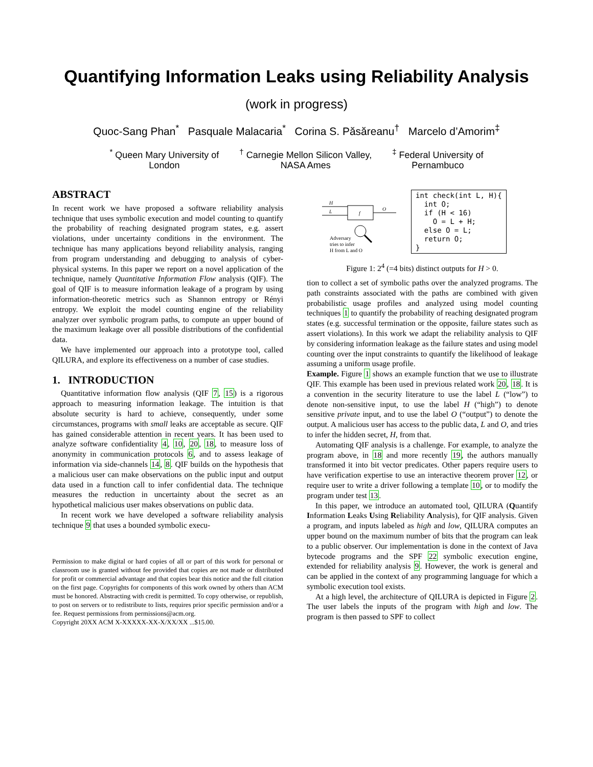Quantifying Information Leaks using Reliability Analysis
(work in progress)
Quoc-Sang Phan<sup>*</sup> Pasquale Malacaria<sup>*</sup> Corina S. Păsăreanu<sup>†</sup> Marcelo d’Amorim<sup>‡</sup>
<sup>*</sup> Queen Mary University of
London
<sup>†</sup> Carnegie Mellon Silicon Valley,
NASA Ames
<sup>‡</sup> Federal University of
Pernambuco
ABSTRACT
In recent work we have proposed a software reliability analysis technique that uses symbolic execution and model counting to quantify the probability of reaching designated program states, e.g. assert violations, under uncertainty conditions in the environment. The technique has many applications beyond reliability analysis, ranging from program understanding and debugging to analysis of cyber-physical systems. In this paper we report on a novel application of the technique, namely Quantitative Information Flow analysis (QIF). The goal of QIF is to measure information leakage of a program by using information-theoretic metrics such as Shannon entropy or Rényi entropy. We exploit the model counting engine of the reliability analyzer over symbolic program paths, to compute an upper bound of the maximum leakage over all possible distributions of the confidential data.
We have implemented our approach into a prototype tool, called QILURA, and explore its effectiveness on a number of case studies.
1. INTRODUCTION
Quantitative information flow analysis (QIF 7, 15) is a rigorous approach to measuring information leakage. The intuition is that absolute security is hard to achieve, consequently, under some circumstances, programs with small leaks are acceptable as secure. QIF has gained considerable attention in recent years. It has been used to analyze software confidentiality 4, 10, 20, 18, to measure loss of anonymity in communication protocols 6, and to assess leakage of information via side-channels 14, 8. QIF builds on the hypothesis that a malicious user can make observations on the public input and output data used in a function call to infer confidential data. The technique measures the reduction in uncertainty about the secret as an hypothetical malicious user makes observations on public data.
In recent work we have developed a software reliability analysis technique 9 that uses a bounded symbolic execu-
Permission to make digital or hard copies of all or part of this work for personal or classroom use is granted without fee provided that copies are not made or distributed for profit or commercial advantage and that copies bear this notice and the full citation on the first page. Copyrights for components of this work owned by others than ACM must be honored. Abstracting with credit is permitted. To copy otherwise, or republish, to post on servers or to redistribute to lists, requires prior specific permission and/or a fee. Request permissions from permissions@acm.org.
Copyright 20XX ACM X-XXXXX-XX-X/XX/XX ...$15.00.
H
L
f
O
Adversary
tries to infer
H from L and O
int check(int L, H){
  int O;
  if (H < 16)
    O = L + H;
  else O = L;
  return O;
}
Figure 1: 2<sup>4</sup> (=4 bits) distinct outputs for H > 0.
tion to collect a set of symbolic paths over the analyzed programs. The path constraints associated with the paths are combined with given probabilistic usage profiles and analyzed using model counting techniques 1 to quantify the probability of reaching designated program states (e.g. successful termination or the opposite, failure states such as assert violations). In this work we adapt the reliability analysis to QIF by considering information leakage as the failure states and using model counting over the input constraints to quantify the likelihood of leakage assuming a uniform usage profile.
Example. Figure 1 shows an example function that we use to illustrate QIF. This example has been used in previous related work 20, 18. It is a convention in the security literature to use the label L (“low”) to denote non-sensitive input, to use the label H (“high”) to denote sensitive private input, and to use the label O (“output”) to denote the output. A malicious user has access to the public data, L and O, and tries to infer the hidden secret, H, from that.
Automating QIF analysis is a challenge. For example, to analyze the program above, in 18 and more recently 19, the authors manually transformed it into bit vector predicates. Other papers require users to have verification expertise to use an interactive theorem prover 12, or require user to write a driver following a template 10, or to modify the program under test 13.
In this paper, we introduce an automated tool, QILURA (Quantify Information Leaks Using Reliability Analysis), for QIF analysis. Given a program, and inputs labeled as high and low, QILURA computes an upper bound on the maximum number of bits that the program can leak to a public observer. Our implementation is done in the context of Java bytecode programs and the SPF 22 symbolic execution engine, extended for reliability analysis 9. However, the work is general and can be applied in the context of any programming language for which a symbolic execution tool exists.
At a high level, the architecture of QILURA is depicted in Figure 2. The user labels the inputs of the program with high and low. The program is then passed to SPF to collect